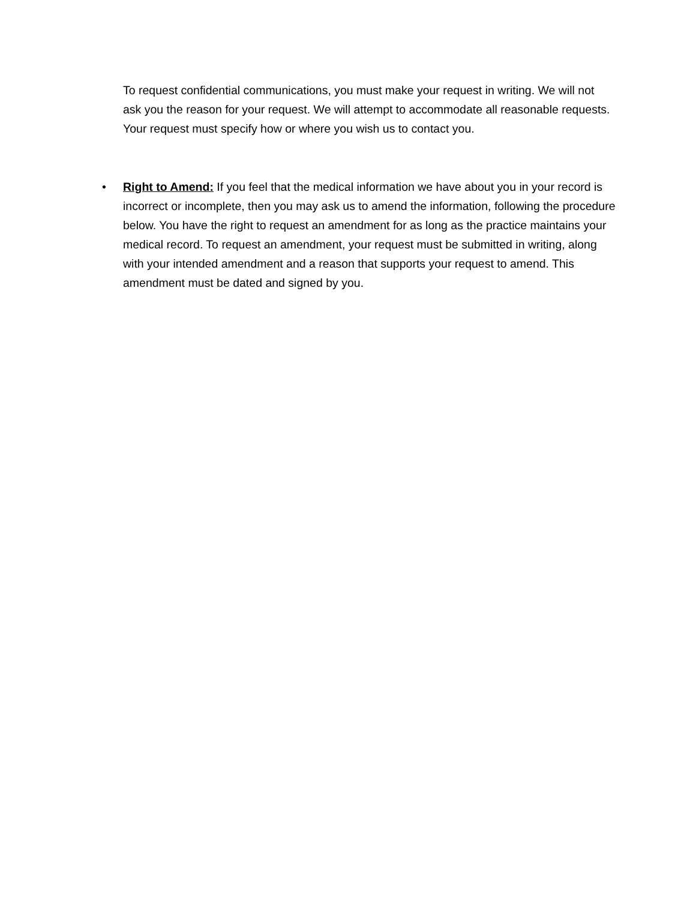To request confidential communications, you must make your request in writing. We will not ask you the reason for your request. We will attempt to accommodate all reasonable requests. Your request must specify how or where you wish us to contact you.
• Right to Amend: If you feel that the medical information we have about you in your record is incorrect or incomplete, then you may ask us to amend the information, following the procedure below. You have the right to request an amendment for as long as the practice maintains your medical record. To request an amendment, your request must be submitted in writing, along with your intended amendment and a reason that supports your request to amend. This amendment must be dated and signed by you.